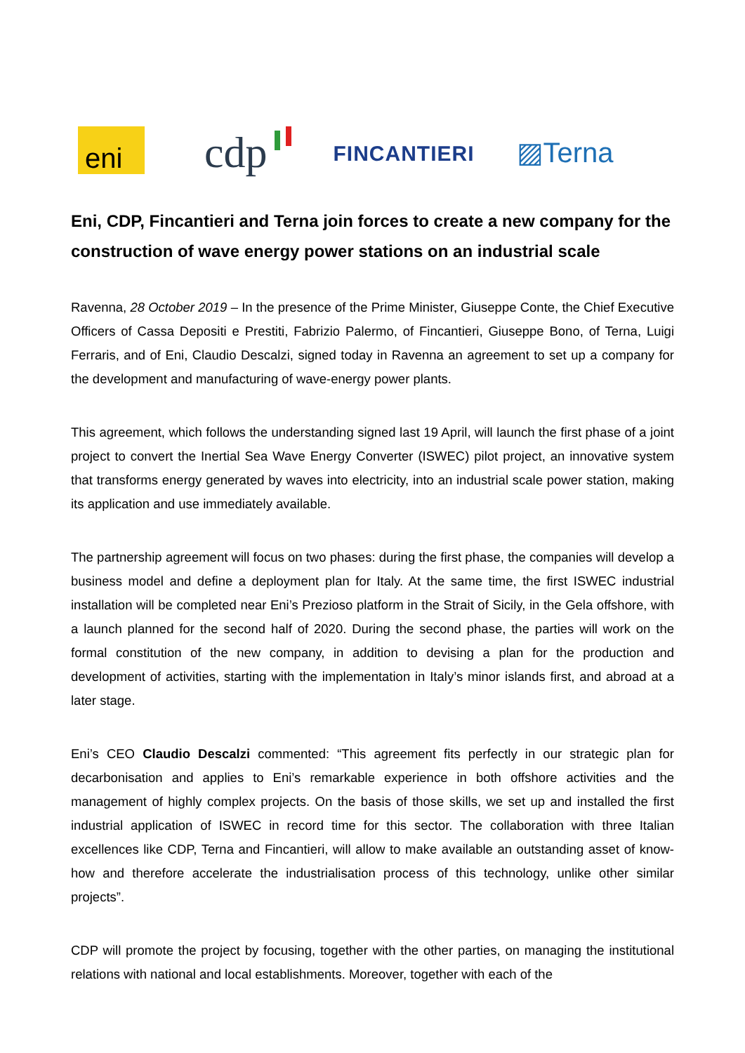eni
cdp
FINCANTIERI
▨Terna
Eni, CDP, Fincantieri and Terna join forces to create a new company for the construction of wave energy power stations on an industrial scale
Ravenna, 28 October 2019 – In the presence of the Prime Minister, Giuseppe Conte, the Chief Executive Officers of Cassa Depositi e Prestiti, Fabrizio Palermo, of Fincantieri, Giuseppe Bono, of Terna, Luigi Ferraris, and of Eni, Claudio Descalzi, signed today in Ravenna an agreement to set up a company for the development and manufacturing of wave-energy power plants.
This agreement, which follows the understanding signed last 19 April, will launch the first phase of a joint project to convert the Inertial Sea Wave Energy Converter (ISWEC) pilot project, an innovative system that transforms energy generated by waves into electricity, into an industrial scale power station, making its application and use immediately available.
The partnership agreement will focus on two phases: during the first phase, the companies will develop a business model and define a deployment plan for Italy. At the same time, the first ISWEC industrial installation will be completed near Eni’s Prezioso platform in the Strait of Sicily, in the Gela offshore, with a launch planned for the second half of 2020. During the second phase, the parties will work on the formal constitution of the new company, in addition to devising a plan for the production and development of activities, starting with the implementation in Italy’s minor islands first, and abroad at a later stage.
Eni’s CEO Claudio Descalzi commented: “This agreement fits perfectly in our strategic plan for decarbonisation and applies to Eni’s remarkable experience in both offshore activities and the management of highly complex projects. On the basis of those skills, we set up and installed the first industrial application of ISWEC in record time for this sector. The collaboration with three Italian excellences like CDP, Terna and Fincantieri, will allow to make available an outstanding asset of know-how and therefore accelerate the industrialisation process of this technology, unlike other similar projects”.
CDP will promote the project by focusing, together with the other parties, on managing the institutional relations with national and local establishments. Moreover, together with each of the